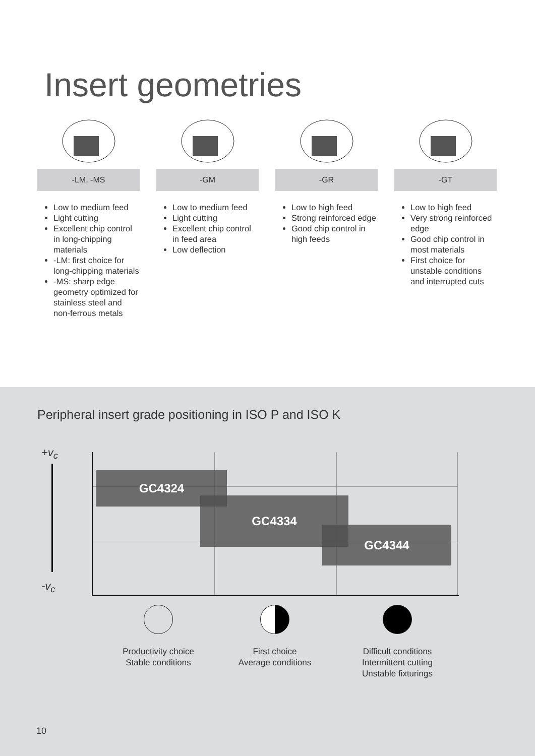Insert geometries
-LM, -MS
Low to medium feed
Light cutting
Excellent chip control in long-chipping materials
-LM: first choice for long-chipping materials
-MS: sharp edge geometry optimized for stainless steel and non-ferrous metals
-GM
Low to medium feed
Light cutting
Excellent chip control in feed area
Low deflection
-GR
Low to high feed
Strong reinforced edge
Good chip control in high feeds
-GT
Low to high feed
Very strong reinforced edge
Good chip control in most materials
First choice for unstable conditions and interrupted cuts
Peripheral insert grade positioning in ISO P and ISO K
+v<sub>c</sub>
-v<sub>c</sub>
GC4324
GC4334
GC4344
Productivity choice
Stable conditions
First choice
Average conditions
Difficult conditions
Intermittent cutting
Unstable fixturings
10